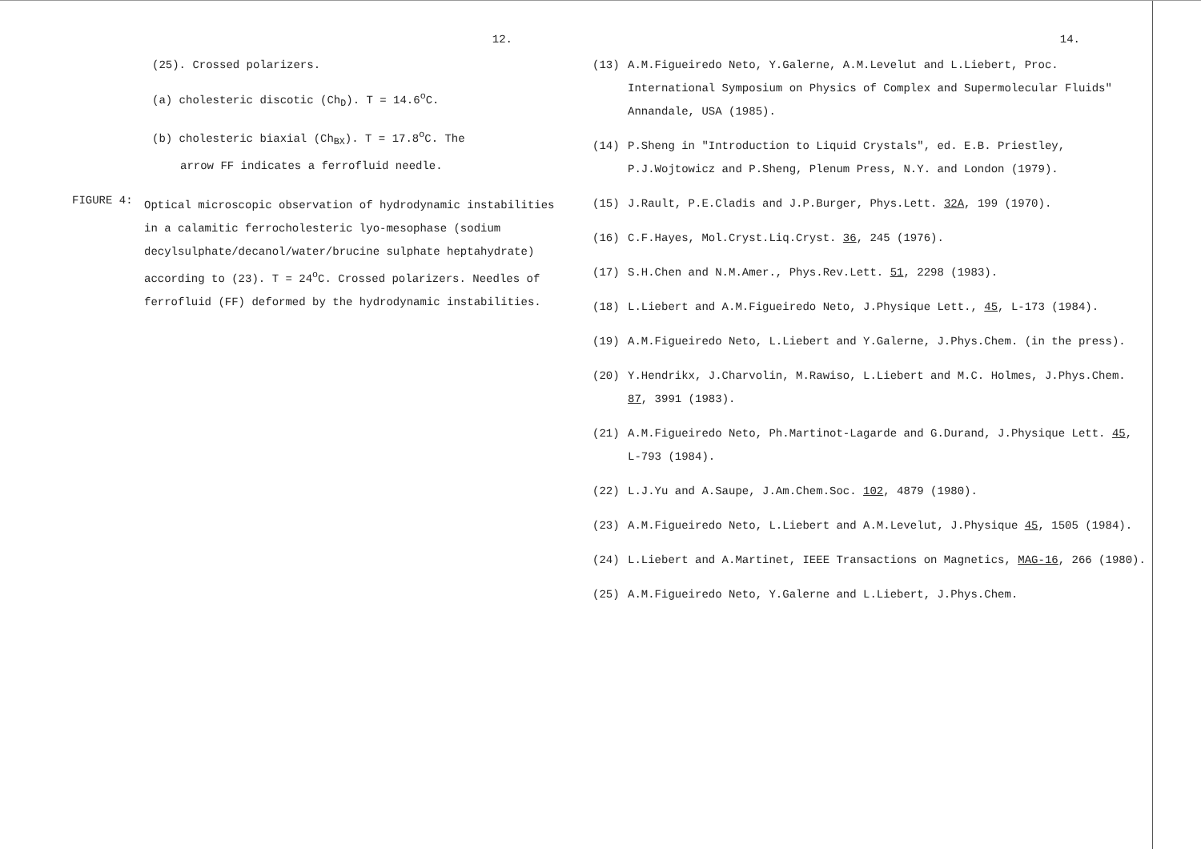12.
(25). Crossed polarizers.
(a) cholesteric discotic (Ch<sub>D</sub>). T = 14.6<sup>o</sup>C.
(b) cholesteric biaxial (Ch<sub>BX</sub>). T = 17.8<sup>o</sup>C. The
arrow FF indicates a ferrofluid needle.
FIGURE 4:
Optical microscopic observation of hydrodynamic instabilities in a calamitic ferrocholesteric lyo-mesophase (sodium decylsulphate/decanol/water/brucine sulphate heptahydrate) according to (23). T = 24<sup>o</sup>C. Crossed polarizers. Needles of ferrofluid (FF) deformed by the hydrodynamic instabilities.
14.
(13) A.M.Figueiredo Neto, Y.Galerne, A.M.Levelut and L.Liebert, Proc. International Symposium on Physics of Complex and Supermolecular Fluids" Annandale, USA (1985).
(14) P.Sheng in "Introduction to Liquid Crystals", ed. E.B. Priestley, P.J.Wojtowicz and P.Sheng, Plenum Press, N.Y. and London (1979).
(15) J.Rault, P.E.Cladis and J.P.Burger, Phys.Lett. 32A, 199 (1970).
(16) C.F.Hayes, Mol.Cryst.Liq.Cryst. 36, 245 (1976).
(17) S.H.Chen and N.M.Amer., Phys.Rev.Lett. 51, 2298 (1983).
(18) L.Liebert and A.M.Figueiredo Neto, J.Physique Lett., 45, L-173 (1984).
(19) A.M.Figueiredo Neto, L.Liebert and Y.Galerne, J.Phys.Chem. (in the press).
(20) Y.Hendrikx, J.Charvolin, M.Rawiso, L.Liebert and M.C. Holmes, J.Phys.Chem. 87, 3991 (1983).
(21) A.M.Figueiredo Neto, Ph.Martinot-Lagarde and G.Durand, J.Physique Lett. 45, L-793 (1984).
(22) L.J.Yu and A.Saupe, J.Am.Chem.Soc. 102, 4879 (1980).
(23) A.M.Figueiredo Neto, L.Liebert and A.M.Levelut, J.Physique 45, 1505 (1984).
(24) L.Liebert and A.Martinet, IEEE Transactions on Magnetics, MAG-16, 266 (1980).
(25) A.M.Figueiredo Neto, Y.Galerne and L.Liebert, J.Phys.Chem.